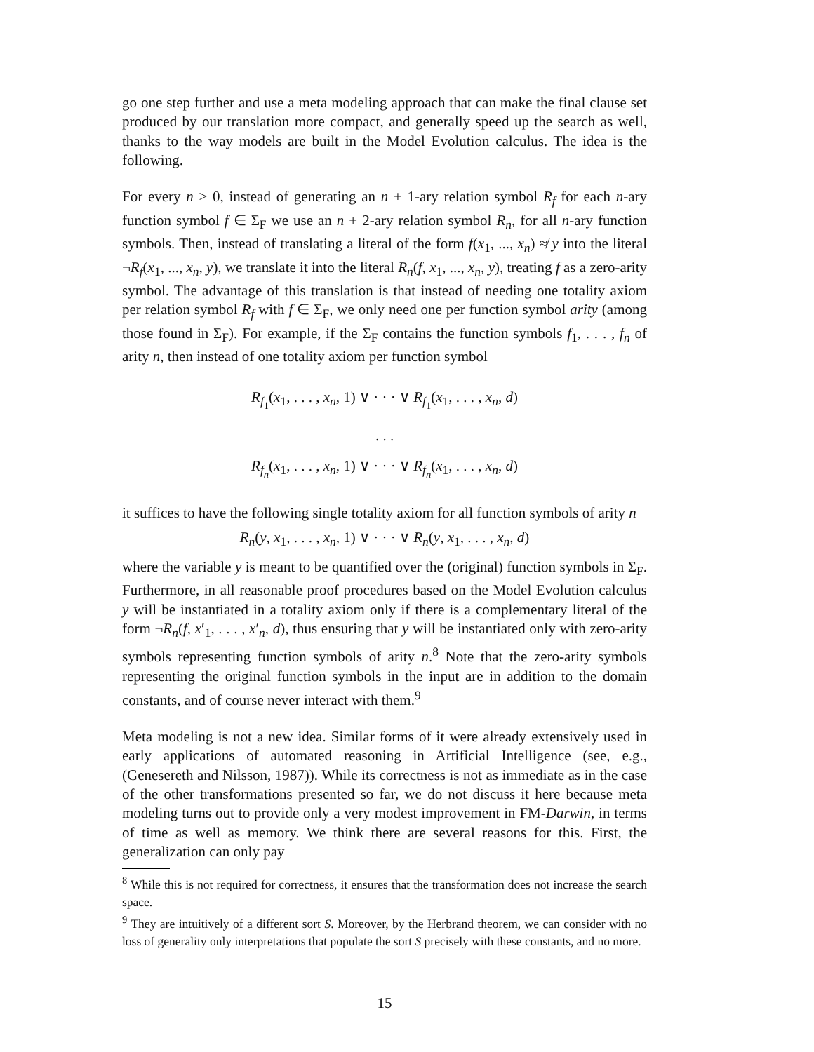go one step further and use a meta modeling approach that can make the final clause set produced by our translation more compact, and generally speed up the search as well, thanks to the way models are built in the Model Evolution calculus. The idea is the following.
For every n > 0, instead of generating an n + 1-ary relation symbol R<sub>f</sub> for each n-ary function symbol f ∈ Σ<sub>F</sub> we use an n + 2-ary relation symbol R<sub>n</sub>, for all n-ary function symbols. Then, instead of translating a literal of the form f(x<sub>1</sub>, ..., x<sub>n</sub>) ≉ y into the literal ¬R<sub>f</sub>(x<sub>1</sub>, ..., x<sub>n</sub>, y), we translate it into the literal R<sub>n</sub>(f, x<sub>1</sub>, ..., x<sub>n</sub>, y), treating f as a zero-arity symbol. The advantage of this translation is that instead of needing one totality axiom per relation symbol R<sub>f</sub> with f ∈ Σ<sub>F</sub>, we only need one per function symbol arity (among those found in Σ<sub>F</sub>). For example, if the Σ<sub>F</sub> contains the function symbols f<sub>1</sub>, . . . , f<sub>n</sub> of arity n, then instead of one totality axiom per function symbol
R<sub>f<sub>1</sub></sub>(x<sub>1</sub>, . . . , x<sub>n</sub>, 1) ∨ · · · ∨ R<sub>f<sub>1</sub></sub>(x<sub>1</sub>, . . . , x<sub>n</sub>, d)
. . .
R<sub>f<sub>n</sub></sub>(x<sub>1</sub>, . . . , x<sub>n</sub>, 1) ∨ · · · ∨ R<sub>f<sub>n</sub></sub>(x<sub>1</sub>, . . . , x<sub>n</sub>, d)
it suffices to have the following single totality axiom for all function symbols of arity n
R<sub>n</sub>(y, x<sub>1</sub>, . . . , x<sub>n</sub>, 1) ∨ · · · ∨ R<sub>n</sub>(y, x<sub>1</sub>, . . . , x<sub>n</sub>, d)
where the variable y is meant to be quantified over the (original) function symbols in Σ<sub>F</sub>. Furthermore, in all reasonable proof procedures based on the Model Evolution calculus y will be instantiated in a totality axiom only if there is a complementary literal of the form ¬R<sub>n</sub>(f, x′<sub>1</sub>, . . . , x′<sub>n</sub>, d), thus ensuring that y will be instantiated only with zero-arity symbols representing function symbols of arity n.<sup>8</sup> Note that the zero-arity symbols representing the original function symbols in the input are in addition to the domain constants, and of course never interact with them.<sup>9</sup>
Meta modeling is not a new idea. Similar forms of it were already extensively used in early applications of automated reasoning in Artificial Intelligence (see, e.g., (Genesereth and Nilsson, 1987)). While its correctness is not as immediate as in the case of the other transformations presented so far, we do not discuss it here because meta modeling turns out to provide only a very modest improvement in FM-Darwin, in terms of time as well as memory. We think there are several reasons for this. First, the generalization can only pay
<sup>8</sup> While this is not required for correctness, it ensures that the transformation does not increase the search space.
<sup>9</sup> They are intuitively of a different sort S. Moreover, by the Herbrand theorem, we can consider with no loss of generality only interpretations that populate the sort S precisely with these constants, and no more.
15